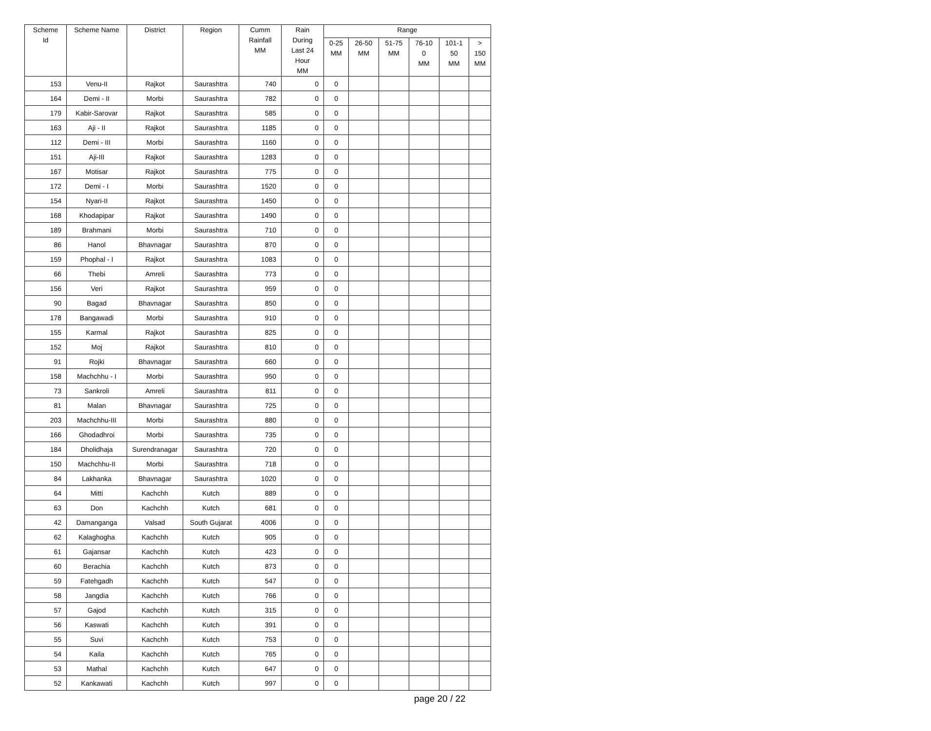| Scheme Id | Scheme Name | District | Region | Cumm Rainfall MM | Rain During Last 24 Hour MM | Range | | | | | |
| --- | --- | --- | --- | --- | --- | --- | --- | --- | --- | --- | --- |
| | | | | | | 0-25 MM | 26-50 MM | 51-75 MM | 76-10 0 MM | 101-1 50 MM | > 150 MM |
| 153 | Venu-II | Rajkot | Saurashtra | 740 | 0 | 0 | | | | | |
| 164 | Demi - II | Morbi | Saurashtra | 782 | 0 | 0 | | | | | |
| 179 | Kabir-Sarovar | Rajkot | Saurashtra | 585 | 0 | 0 | | | | | |
| 163 | Aji - II | Rajkot | Saurashtra | 1185 | 0 | 0 | | | | | |
| 112 | Demi - III | Morbi | Saurashtra | 1160 | 0 | 0 | | | | | |
| 151 | Aji-III | Rajkot | Saurashtra | 1283 | 0 | 0 | | | | | |
| 167 | Motisar | Rajkot | Saurashtra | 775 | 0 | 0 | | | | | |
| 172 | Demi - I | Morbi | Saurashtra | 1520 | 0 | 0 | | | | | |
| 154 | Nyari-II | Rajkot | Saurashtra | 1450 | 0 | 0 | | | | | |
| 168 | Khodapipar | Rajkot | Saurashtra | 1490 | 0 | 0 | | | | | |
| 189 | Brahmani | Morbi | Saurashtra | 710 | 0 | 0 | | | | | |
| 86 | Hanol | Bhavnagar | Saurashtra | 870 | 0 | 0 | | | | | |
| 159 | Phophal - I | Rajkot | Saurashtra | 1083 | 0 | 0 | | | | | |
| 66 | Thebi | Amreli | Saurashtra | 773 | 0 | 0 | | | | | |
| 156 | Veri | Rajkot | Saurashtra | 959 | 0 | 0 | | | | | |
| 90 | Bagad | Bhavnagar | Saurashtra | 850 | 0 | 0 | | | | | |
| 178 | Bangawadi | Morbi | Saurashtra | 910 | 0 | 0 | | | | | |
| 155 | Karmal | Rajkot | Saurashtra | 825 | 0 | 0 | | | | | |
| 152 | Moj | Rajkot | Saurashtra | 810 | 0 | 0 | | | | | |
| 91 | Rojki | Bhavnagar | Saurashtra | 660 | 0 | 0 | | | | | |
| 158 | Machchhu - I | Morbi | Saurashtra | 950 | 0 | 0 | | | | | |
| 73 | Sankroli | Amreli | Saurashtra | 811 | 0 | 0 | | | | | |
| 81 | Malan | Bhavnagar | Saurashtra | 725 | 0 | 0 | | | | | |
| 203 | Machchhu-III | Morbi | Saurashtra | 880 | 0 | 0 | | | | | |
| 166 | Ghodadhroi | Morbi | Saurashtra | 735 | 0 | 0 | | | | | |
| 184 | Dholidhaja | Surendranagar | Saurashtra | 720 | 0 | 0 | | | | | |
| 150 | Machchhu-II | Morbi | Saurashtra | 718 | 0 | 0 | | | | | |
| 84 | Lakhanka | Bhavnagar | Saurashtra | 1020 | 0 | 0 | | | | | |
| 64 | Mitti | Kachchh | Kutch | 889 | 0 | 0 | | | | | |
| 63 | Don | Kachchh | Kutch | 681 | 0 | 0 | | | | | |
| 42 | Damanganga | Valsad | South Gujarat | 4006 | 0 | 0 | | | | | |
| 62 | Kalaghogha | Kachchh | Kutch | 905 | 0 | 0 | | | | | |
| 61 | Gajansar | Kachchh | Kutch | 423 | 0 | 0 | | | | | |
| 60 | Berachia | Kachchh | Kutch | 873 | 0 | 0 | | | | | |
| 59 | Fatehgadh | Kachchh | Kutch | 547 | 0 | 0 | | | | | |
| 58 | Jangdia | Kachchh | Kutch | 766 | 0 | 0 | | | | | |
| 57 | Gajod | Kachchh | Kutch | 315 | 0 | 0 | | | | | |
| 56 | Kaswati | Kachchh | Kutch | 391 | 0 | 0 | | | | | |
| 55 | Suvi | Kachchh | Kutch | 753 | 0 | 0 | | | | | |
| 54 | Kaila | Kachchh | Kutch | 765 | 0 | 0 | | | | | |
| 53 | Mathal | Kachchh | Kutch | 647 | 0 | 0 | | | | | |
| 52 | Kankawati | Kachchh | Kutch | 997 | 0 | 0 | | | | | |
page 20 / 22